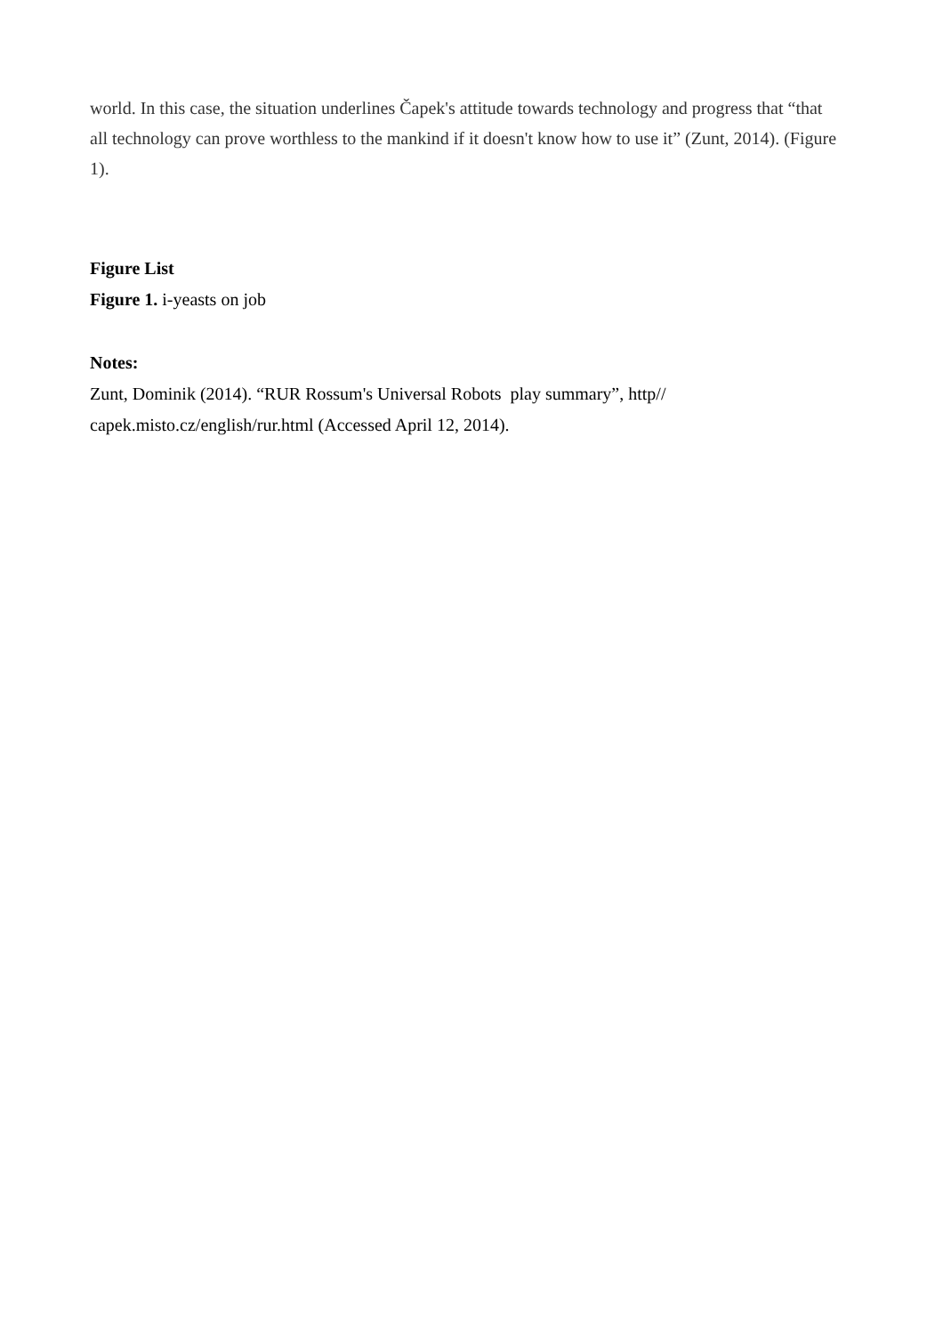world. In this case, the situation underlines Čapek's attitude towards technology and progress that “that all technology can prove worthless to the mankind if it doesn't know how to use it” (Zunt, 2014). (Figure 1).
Figure List
Figure 1. i-yeasts on job
Notes:
Zunt, Dominik (2014). “RUR Rossum's Universal Robots play summary”, http//
capek.misto.cz/english/rur.html (Accessed April 12, 2014).